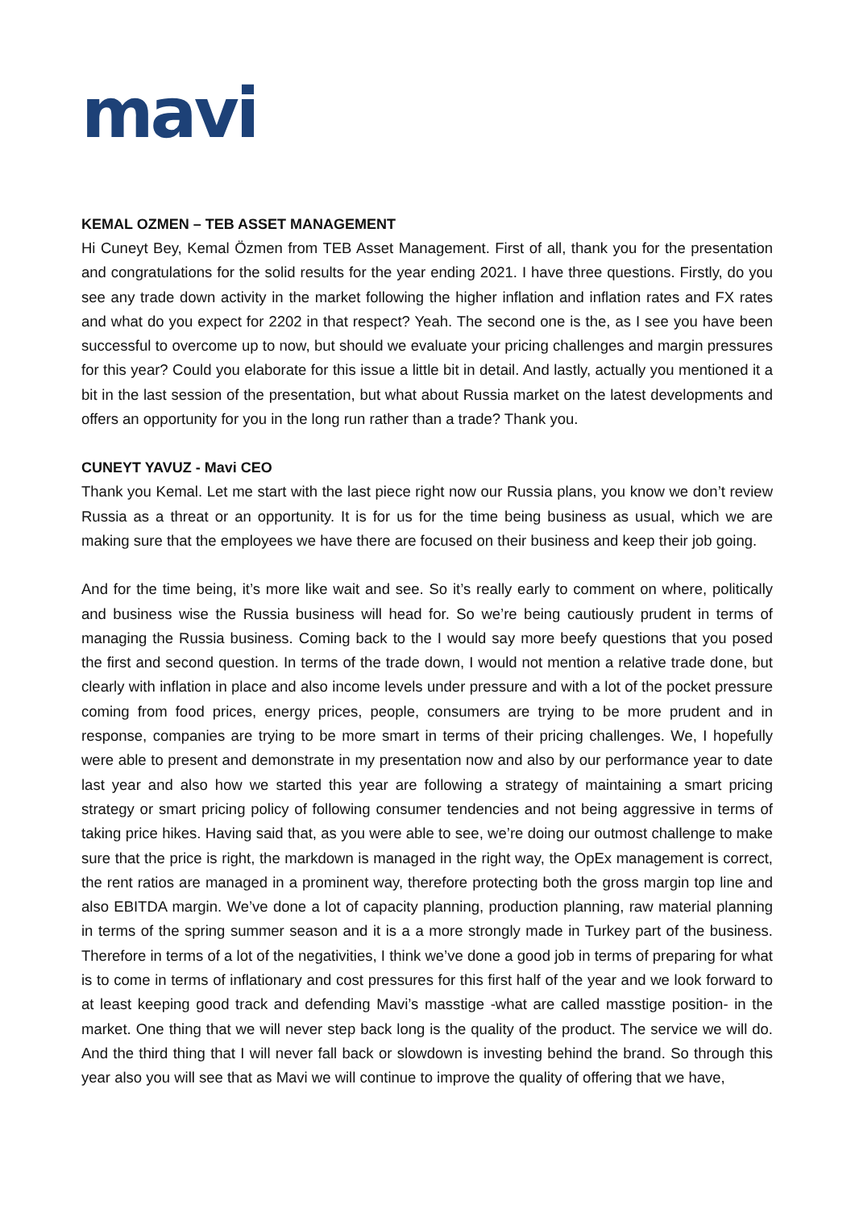mavi
KEMAL OZMEN – TEB ASSET MANAGEMENT
Hi Cuneyt Bey, Kemal Özmen from TEB Asset Management. First of all, thank you for the presentation and congratulations for the solid results for the year ending 2021. I have three questions. Firstly, do you see any trade down activity in the market following the higher inflation and inflation rates and FX rates and what do you expect for 2202 in that respect? Yeah. The second one is the, as I see you have been successful to overcome up to now, but should we evaluate your pricing challenges and margin pressures for this year? Could you elaborate for this issue a little bit in detail. And lastly, actually you mentioned it a bit in the last session of the presentation, but what about Russia market on the latest developments and offers an opportunity for you in the long run rather than a trade? Thank you.
CUNEYT YAVUZ - Mavi CEO
Thank you Kemal. Let me start with the last piece right now our Russia plans, you know we don’t review Russia as a threat or an opportunity. It is for us for the time being business as usual, which we are making sure that the employees we have there are focused on their business and keep their job going.
And for the time being, it’s more like wait and see. So it’s really early to comment on where, politically and business wise the Russia business will head for. So we’re being cautiously prudent in terms of managing the Russia business. Coming back to the I would say more beefy questions that you posed the first and second question. In terms of the trade down, I would not mention a relative trade done, but clearly with inflation in place and also income levels under pressure and with a lot of the pocket pressure coming from food prices, energy prices, people, consumers are trying to be more prudent and in response, companies are trying to be more smart in terms of their pricing challenges. We, I hopefully were able to present and demonstrate in my presentation now and also by our performance year to date last year and also how we started this year are following a strategy of maintaining a smart pricing strategy or smart pricing policy of following consumer tendencies and not being aggressive in terms of taking price hikes. Having said that, as you were able to see, we’re doing our outmost challenge to make sure that the price is right, the markdown is managed in the right way, the OpEx management is correct, the rent ratios are managed in a prominent way, therefore protecting both the gross margin top line and also EBITDA margin. We’ve done a lot of capacity planning, production planning, raw material planning in terms of the spring summer season and it is a a more strongly made in Turkey part of the business. Therefore in terms of a lot of the negativities, I think we’ve done a good job in terms of preparing for what is to come in terms of inflationary and cost pressures for this first half of the year and we look forward to at least keeping good track and defending Mavi’s masstige -what are called masstige position- in the market. One thing that we will never step back long is the quality of the product. The service we will do. And the third thing that I will never fall back or slowdown is investing behind the brand. So through this year also you will see that as Mavi we will continue to improve the quality of offering that we have,